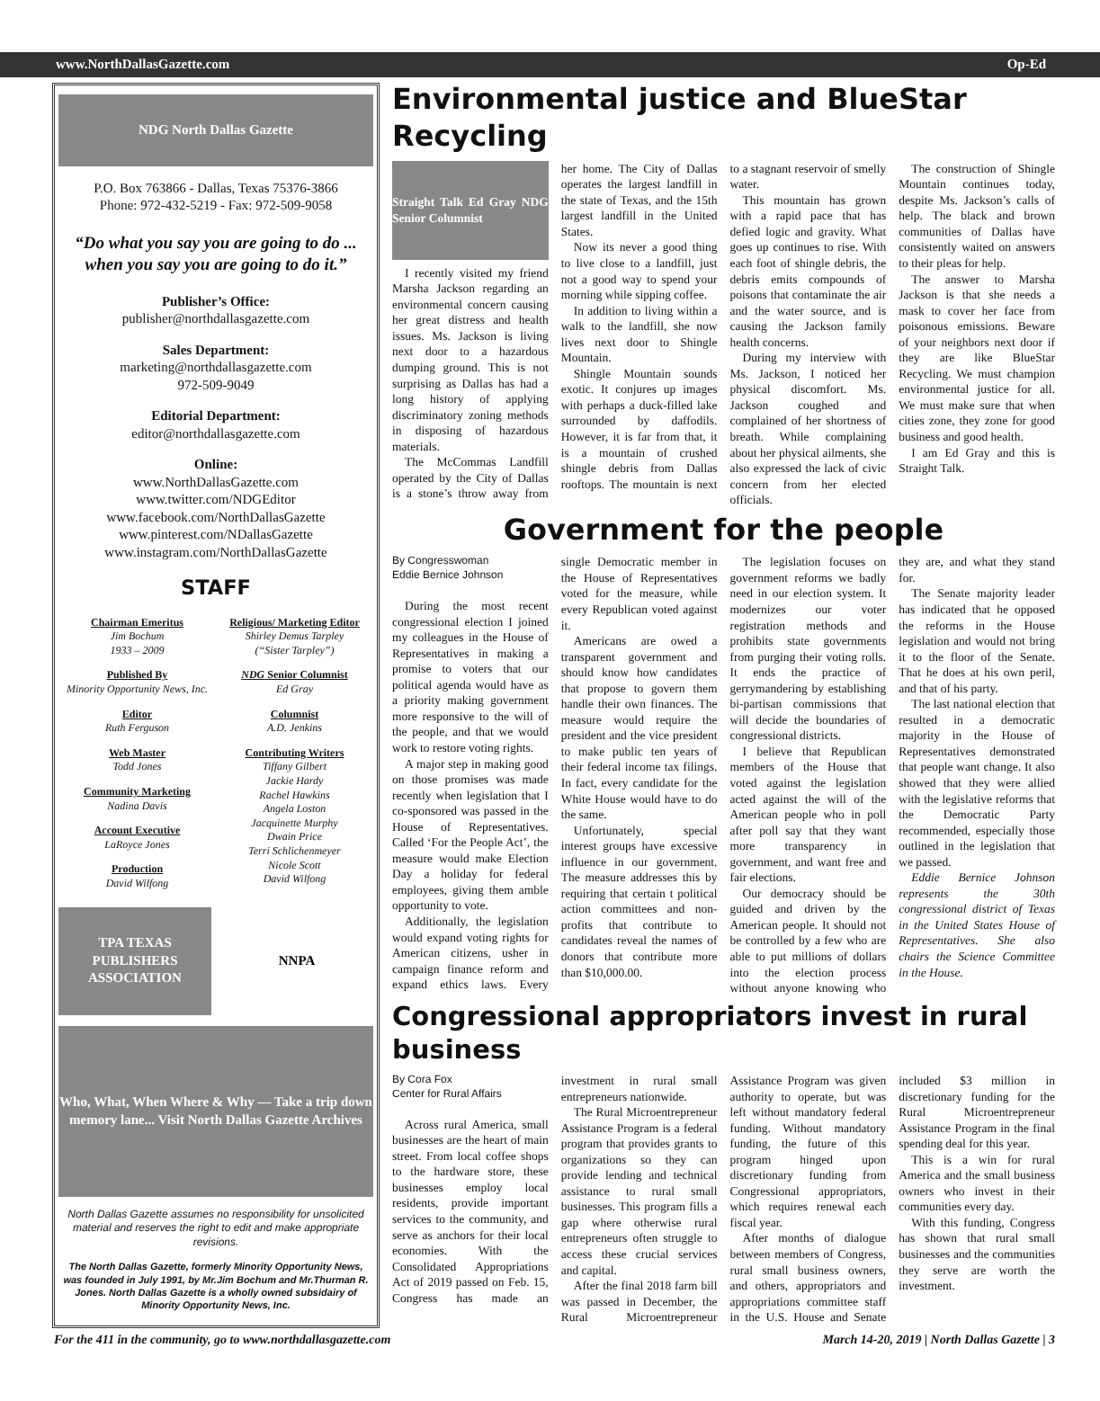www.NorthDallasGazette.com Op-Ed
NDG North Dallas Gazette
P.O. Box 763866 - Dallas, Texas 75376-3866
Phone: 972-432-5219 - Fax: 972-509-9058
“Do what you say you are going to do ... when you say you are going to do it.”
Publisher’s Office:
publisher@northdallasgazette.com
Sales Department:
marketing@northdallasgazette.com
972-509-9049
Editorial Department:
editor@northdallasgazette.com
Online:
www.NorthDallasGazette.com
www.twitter.com/NDGEditor
www.facebook.com/NorthDallasGazette
www.pinterest.com/NDallasGazette
www.instagram.com/NorthDallasGazette
STAFF
Chairman Emeritus
Jim Bochum
1933 – 2009
Published By
Minority Opportunity News, Inc.
Editor
Ruth Ferguson
Web Master
Todd Jones
Community Marketing
Nadina Davis
Account Executive
LaRoyce Jones
Production
David Wilfong
Religious/ Marketing Editor
Shirley Demus Tarpley
(“Sister Tarpley”)
NDG Senior Columnist
Ed Gray
Columnist
A.D. Jenkins
Contributing Writers
Tiffany Gilbert
Jackie Hardy
Rachel Hawkins
Angela Loston
Jacquinette Murphy
Dwain Price
Terri Schlichenmeyer
Nicole Scott
David Wilfong
TPA TEXAS PUBLISHERS ASSOCIATION
NNPA
Who, What, When Where & Why — Take a trip down memory lane... Visit North Dallas Gazette Archives
North Dallas Gazette assumes no responsibility for unsolicited material and reserves the right to edit and make appropriate revisions.
The North Dallas Gazette, formerly Minority Opportunity News, was founded in July 1991, by Mr.Jim Bochum and Mr.Thurman R. Jones. North Dallas Gazette is a wholly owned subsidairy of Minority Opportunity News, Inc.
Environmental justice and BlueStar Recycling
Straight Talk Ed Gray NDG Senior Columnist
I recently visited my friend Marsha Jackson regarding an environmental concern causing her great distress and health issues. Ms. Jackson is living next door to a hazardous dumping ground. This is not surprising as Dallas has had a long history of applying discriminatory zoning methods in disposing of hazardous materials.
The McCommas Landfill operated by the City of Dallas is a stone’s throw away from her home. The City of Dallas operates the largest landfill in the state of Texas, and the 15th largest landfill in the United States.
Now its never a good thing to live close to a landfill, just not a good way to spend your morning while sipping coffee.
In addition to living within a walk to the landfill, she now lives next door to Shingle Mountain.
Shingle Mountain sounds exotic. It conjures up images with perhaps a duck-filled lake surrounded by daffodils. However, it is far from that, it is a mountain of crushed shingle debris from Dallas rooftops. The mountain is next to a stagnant reservoir of smelly water.
This mountain has grown with a rapid pace that has defied logic and gravity. What goes up continues to rise. With each foot of shingle debris, the debris emits compounds of poisons that contaminate the air and the water source, and is causing the Jackson family health concerns.
During my interview with Ms. Jackson, I noticed her physical discomfort. Ms. Jackson coughed and complained of her shortness of breath. While complaining about her physical ailments, she also expressed the lack of civic concern from her elected officials.
The construction of Shingle Mountain continues today, despite Ms. Jackson’s calls of help. The black and brown communities of Dallas have consistently waited on answers to their pleas for help.
The answer to Marsha Jackson is that she needs a mask to cover her face from poisonous emissions. Beware of your neighbors next door if they are like BlueStar Recycling. We must champion environmental justice for all. We must make sure that when cities zone, they zone for good business and good health.
I am Ed Gray and this is Straight Talk.
Government for the people
By Congresswoman
Eddie Bernice Johnson
During the most recent congressional election I joined my colleagues in the House of Representatives in making a promise to voters that our political agenda would have as a priority making government more responsive to the will of the people, and that we would work to restore voting rights.
A major step in making good on those promises was made recently when legislation that I co-sponsored was passed in the House of Representatives. Called ‘For the People Act’, the measure would make Election Day a holiday for federal employees, giving them amble opportunity to vote.
Additionally, the legislation would expand voting rights for American citizens, usher in campaign finance reform and expand ethics laws. Every single Democratic member in the House of Representatives voted for the measure, while every Republican voted against it.
Americans are owed a transparent government and should know how candidates that propose to govern them handle their own finances. The measure would require the president and the vice president to make public ten years of their federal income tax filings. In fact, every candidate for the White House would have to do the same.
Unfortunately, special interest groups have excessive influence in our government. The measure addresses this by requiring that certain t political action committees and non-profits that contribute to candidates reveal the names of donors that contribute more than $10,000.00.
The legislation focuses on government reforms we badly need in our election system. It modernizes our voter registration methods and prohibits state governments from purging their voting rolls. It ends the practice of gerrymandering by establishing bi-partisan commissions that will decide the boundaries of congressional districts.
I believe that Republican members of the House that voted against the legislation acted against the will of the American people who in poll after poll say that they want more transparency in government, and want free and fair elections.
Our democracy should be guided and driven by the American people. It should not be controlled by a few who are able to put millions of dollars into the election process without anyone knowing who they are, and what they stand for.
The Senate majority leader has indicated that he opposed the reforms in the House legislation and would not bring it to the floor of the Senate. That he does at his own peril, and that of his party.
The last national election that resulted in a democratic majority in the House of Representatives demonstrated that people want change. It also showed that they were allied with the legislative reforms that the Democratic Party recommended, especially those outlined in the legislation that we passed.
Eddie Bernice Johnson represents the 30th congressional district of Texas in the United States House of Representatives. She also chairs the Science Committee in the House.
Congressional appropriators invest in rural business
By Cora Fox
Center for Rural Affairs
Across rural America, small businesses are the heart of main street. From local coffee shops to the hardware store, these businesses employ local residents, provide important services to the community, and serve as anchors for their local economies. With the Consolidated Appropriations Act of 2019 passed on Feb. 15, Congress has made an investment in rural small entrepreneurs nationwide.
The Rural Microentrepreneur Assistance Program is a federal program that provides grants to organizations so they can provide lending and technical assistance to rural small businesses. This program fills a gap where otherwise rural entrepreneurs often struggle to access these crucial services and capital.
After the final 2018 farm bill was passed in December, the Rural Microentrepreneur Assistance Program was given authority to operate, but was left without mandatory federal funding. Without mandatory funding, the future of this program hinged upon discretionary funding from Congressional appropriators, which requires renewal each fiscal year.
After months of dialogue between members of Congress, rural small business owners, and others, appropriators and appropriations committee staff in the U.S. House and Senate included $3 million in discretionary funding for the Rural Microentrepreneur Assistance Program in the final spending deal for this year.
This is a win for rural America and the small business owners who invest in their communities every day.
With this funding, Congress has shown that rural small businesses and the communities they serve are worth the investment.
For the 411 in the community, go to www.northdallasgazette.com March 14-20, 2019 | North Dallas Gazette | 3